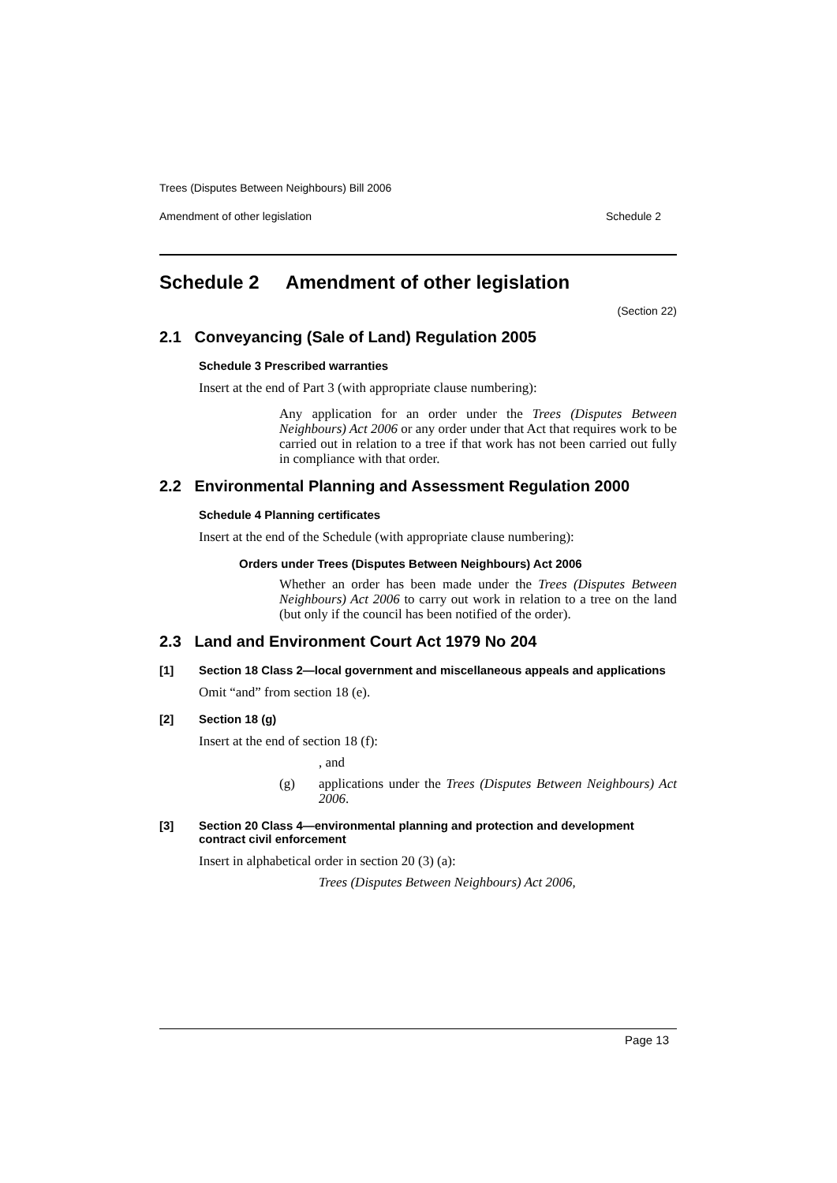Trees (Disputes Between Neighbours) Bill 2006
Amendment of other legislation Schedule 2
Schedule 2 Amendment of other legislation
(Section 22)
2.1 Conveyancing (Sale of Land) Regulation 2005
Schedule 3 Prescribed warranties
Insert at the end of Part 3 (with appropriate clause numbering):
Any application for an order under the Trees (Disputes Between Neighbours) Act 2006 or any order under that Act that requires work to be carried out in relation to a tree if that work has not been carried out fully in compliance with that order.
2.2 Environmental Planning and Assessment Regulation 2000
Schedule 4 Planning certificates
Insert at the end of the Schedule (with appropriate clause numbering):
Orders under Trees (Disputes Between Neighbours) Act 2006
Whether an order has been made under the Trees (Disputes Between Neighbours) Act 2006 to carry out work in relation to a tree on the land (but only if the council has been notified of the order).
2.3 Land and Environment Court Act 1979 No 204
[1] Section 18 Class 2—local government and miscellaneous appeals and applications
Omit “and” from section 18 (e).
[2] Section 18 (g)
Insert at the end of section 18 (f):
, and
(g) applications under the Trees (Disputes Between Neighbours) Act 2006.
[3] Section 20 Class 4—environmental planning and protection and development contract civil enforcement
Insert in alphabetical order in section 20 (3) (a):
Trees (Disputes Between Neighbours) Act 2006,
Page 13